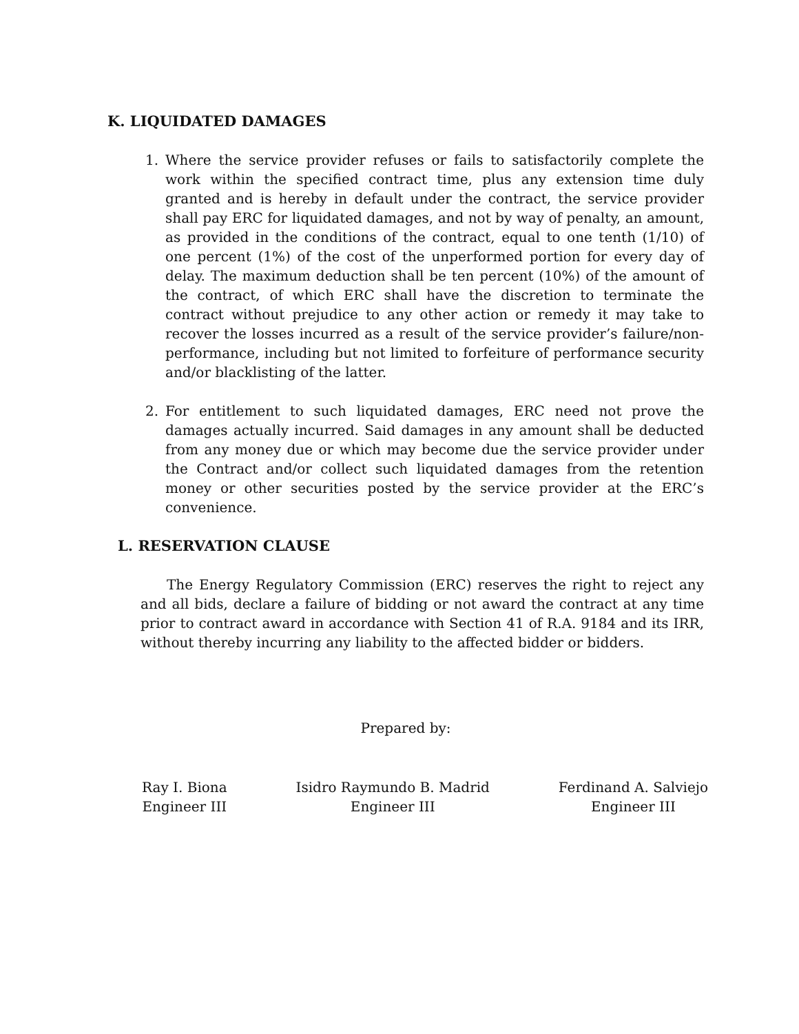K. LIQUIDATED DAMAGES
1. Where the service provider refuses or fails to satisfactorily complete the work within the specified contract time, plus any extension time duly granted and is hereby in default under the contract, the service provider shall pay ERC for liquidated damages, and not by way of penalty, an amount, as provided in the conditions of the contract, equal to one tenth (1/10) of one percent (1%) of the cost of the unperformed portion for every day of delay. The maximum deduction shall be ten percent (10%) of the amount of the contract, of which ERC shall have the discretion to terminate the contract without prejudice to any other action or remedy it may take to recover the losses incurred as a result of the service provider’s failure/non-performance, including but not limited to forfeiture of performance security and/or blacklisting of the latter.
2. For entitlement to such liquidated damages, ERC need not prove the damages actually incurred. Said damages in any amount shall be deducted from any money due or which may become due the service provider under the Contract and/or collect such liquidated damages from the retention money or other securities posted by the service provider at the ERC’s convenience.
L. RESERVATION CLAUSE
The Energy Regulatory Commission (ERC) reserves the right to reject any and all bids, declare a failure of bidding or not award the contract at any time prior to contract award in accordance with Section 41 of R.A. 9184 and its IRR, without thereby incurring any liability to the affected bidder or bidders.
Prepared by:
Ray I. Biona
Engineer III
Isidro Raymundo B. Madrid
Engineer III
Ferdinand A. Salviejo
Engineer III